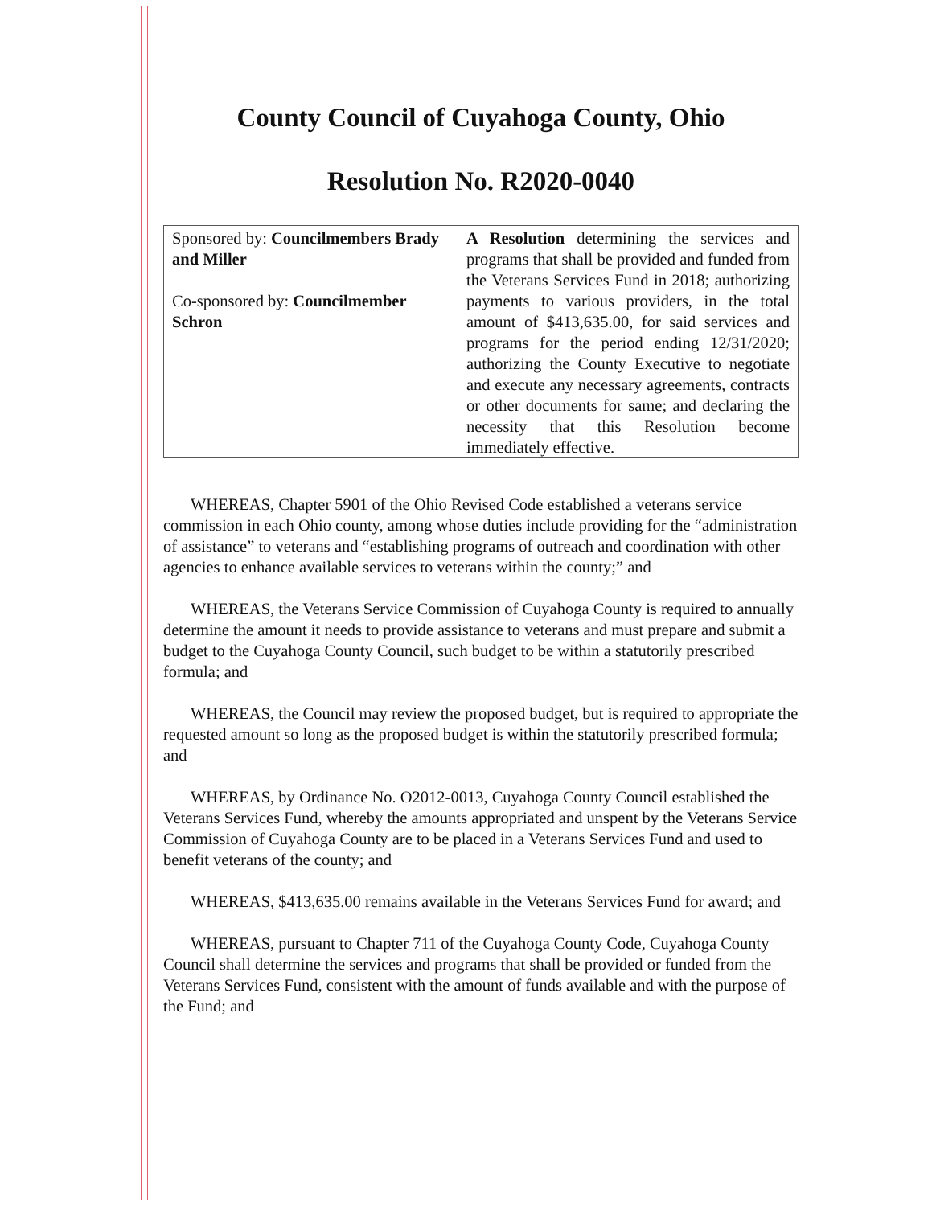County Council of Cuyahoga County, Ohio
Resolution No. R2020-0040
| Sponsored by: Councilmembers Brady and Miller Co-sponsored by: Councilmember Schron | A Resolution determining the services and programs that shall be provided and funded from the Veterans Services Fund in 2018; authorizing payments to various providers, in the total amount of $413,635.00, for said services and programs for the period ending 12/31/2020; authorizing the County Executive to negotiate and execute any necessary agreements, contracts or other documents for same; and declaring the necessity that this Resolution become immediately effective. |
WHEREAS, Chapter 5901 of the Ohio Revised Code established a veterans service commission in each Ohio county, among whose duties include providing for the “administration of assistance” to veterans and “establishing programs of outreach and coordination with other agencies to enhance available services to veterans within the county;” and
WHEREAS, the Veterans Service Commission of Cuyahoga County is required to annually determine the amount it needs to provide assistance to veterans and must prepare and submit a budget to the Cuyahoga County Council, such budget to be within a statutorily prescribed formula; and
WHEREAS, the Council may review the proposed budget, but is required to appropriate the requested amount so long as the proposed budget is within the statutorily prescribed formula; and
WHEREAS, by Ordinance No. O2012-0013, Cuyahoga County Council established the Veterans Services Fund, whereby the amounts appropriated and unspent by the Veterans Service Commission of Cuyahoga County are to be placed in a Veterans Services Fund and used to benefit veterans of the county; and
WHEREAS, $413,635.00 remains available in the Veterans Services Fund for award; and
WHEREAS, pursuant to Chapter 711 of the Cuyahoga County Code, Cuyahoga County Council shall determine the services and programs that shall be provided or funded from the Veterans Services Fund, consistent with the amount of funds available and with the purpose of the Fund; and